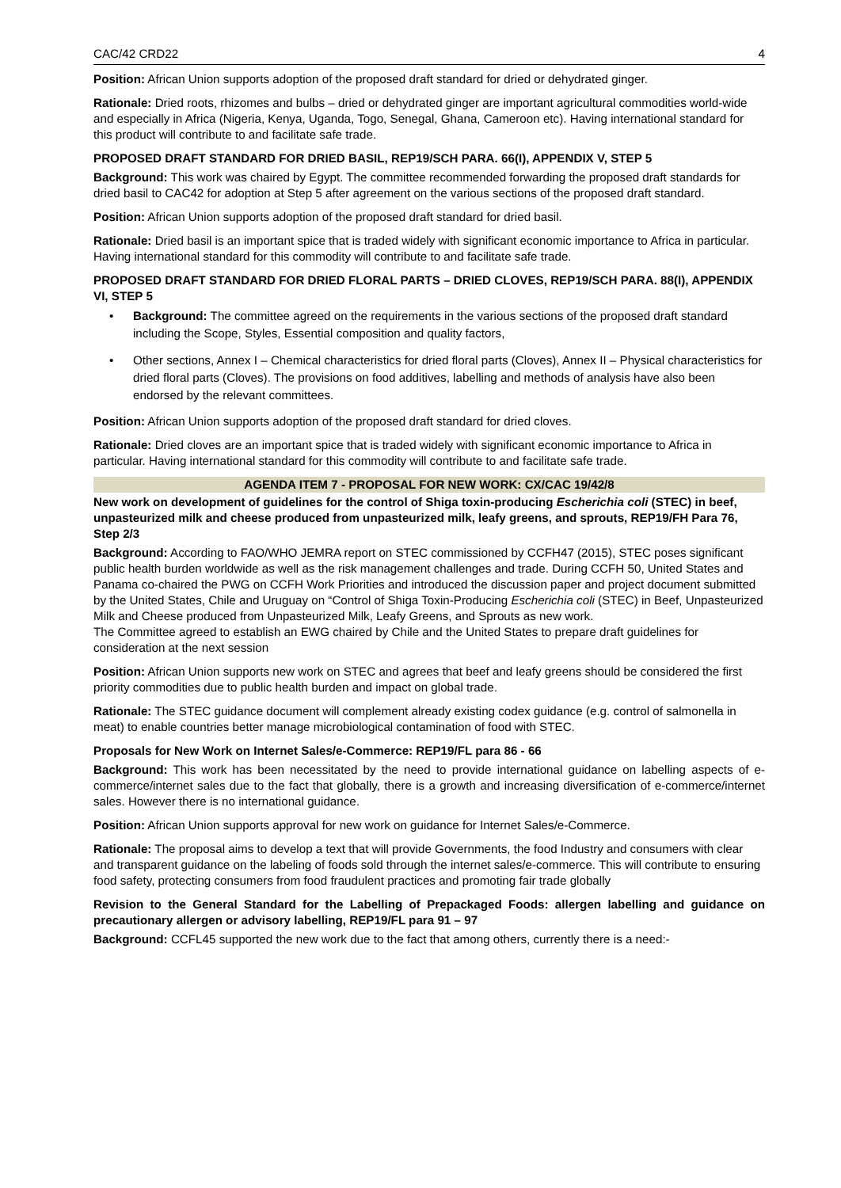CAC/42 CRD22 4
Position: African Union supports adoption of the proposed draft standard for dried or dehydrated ginger.
Rationale: Dried roots, rhizomes and bulbs – dried or dehydrated ginger are important agricultural commodities world-wide and especially in Africa (Nigeria, Kenya, Uganda, Togo, Senegal, Ghana, Cameroon etc). Having international standard for this product will contribute to and facilitate safe trade.
PROPOSED DRAFT STANDARD FOR DRIED BASIL, REP19/SCH PARA. 66(I), APPENDIX V, STEP 5
Background: This work was chaired by Egypt. The committee recommended forwarding the proposed draft standards for dried basil to CAC42 for adoption at Step 5 after agreement on the various sections of the proposed draft standard.
Position: African Union supports adoption of the proposed draft standard for dried basil.
Rationale: Dried basil is an important spice that is traded widely with significant economic importance to Africa in particular. Having international standard for this commodity will contribute to and facilitate safe trade.
PROPOSED DRAFT STANDARD FOR DRIED FLORAL PARTS – DRIED CLOVES, REP19/SCH PARA. 88(I), APPENDIX VI, STEP 5
• Background: The committee agreed on the requirements in the various sections of the proposed draft standard including the Scope, Styles, Essential composition and quality factors,
• Other sections, Annex I – Chemical characteristics for dried floral parts (Cloves), Annex II – Physical characteristics for dried floral parts (Cloves). The provisions on food additives, labelling and methods of analysis have also been endorsed by the relevant committees.
Position: African Union supports adoption of the proposed draft standard for dried cloves.
Rationale: Dried cloves are an important spice that is traded widely with significant economic importance to Africa in particular. Having international standard for this commodity will contribute to and facilitate safe trade.
AGENDA ITEM 7 - PROPOSAL FOR NEW WORK: CX/CAC 19/42/8
New work on development of guidelines for the control of Shiga toxin-producing Escherichia coli (STEC) in beef, unpasteurized milk and cheese produced from unpasteurized milk, leafy greens, and sprouts, REP19/FH Para 76, Step 2/3
Background: According to FAO/WHO JEMRA report on STEC commissioned by CCFH47 (2015), STEC poses significant public health burden worldwide as well as the risk management challenges and trade. During CCFH 50, United States and Panama co-chaired the PWG on CCFH Work Priorities and introduced the discussion paper and project document submitted by the United States, Chile and Uruguay on “Control of Shiga Toxin-Producing Escherichia coli (STEC) in Beef, Unpasteurized Milk and Cheese produced from Unpasteurized Milk, Leafy Greens, and Sprouts as new work.
The Committee agreed to establish an EWG chaired by Chile and the United States to prepare draft guidelines for consideration at the next session
Position: African Union supports new work on STEC and agrees that beef and leafy greens should be considered the first priority commodities due to public health burden and impact on global trade.
Rationale: The STEC guidance document will complement already existing codex guidance (e.g. control of salmonella in meat) to enable countries better manage microbiological contamination of food with STEC.
Proposals for New Work on Internet Sales/e-Commerce: REP19/FL para 86 - 66
Background: This work has been necessitated by the need to provide international guidance on labelling aspects of e-commerce/internet sales due to the fact that globally, there is a growth and increasing diversification of e-commerce/internet sales. However there is no international guidance.
Position: African Union supports approval for new work on guidance for Internet Sales/e-Commerce.
Rationale: The proposal aims to develop a text that will provide Governments, the food Industry and consumers with clear and transparent guidance on the labeling of foods sold through the internet sales/e-commerce. This will contribute to ensuring food safety, protecting consumers from food fraudulent practices and promoting fair trade globally
Revision to the General Standard for the Labelling of Prepackaged Foods: allergen labelling and guidance on precautionary allergen or advisory labelling, REP19/FL para 91 – 97
Background: CCFL45 supported the new work due to the fact that among others, currently there is a need:-